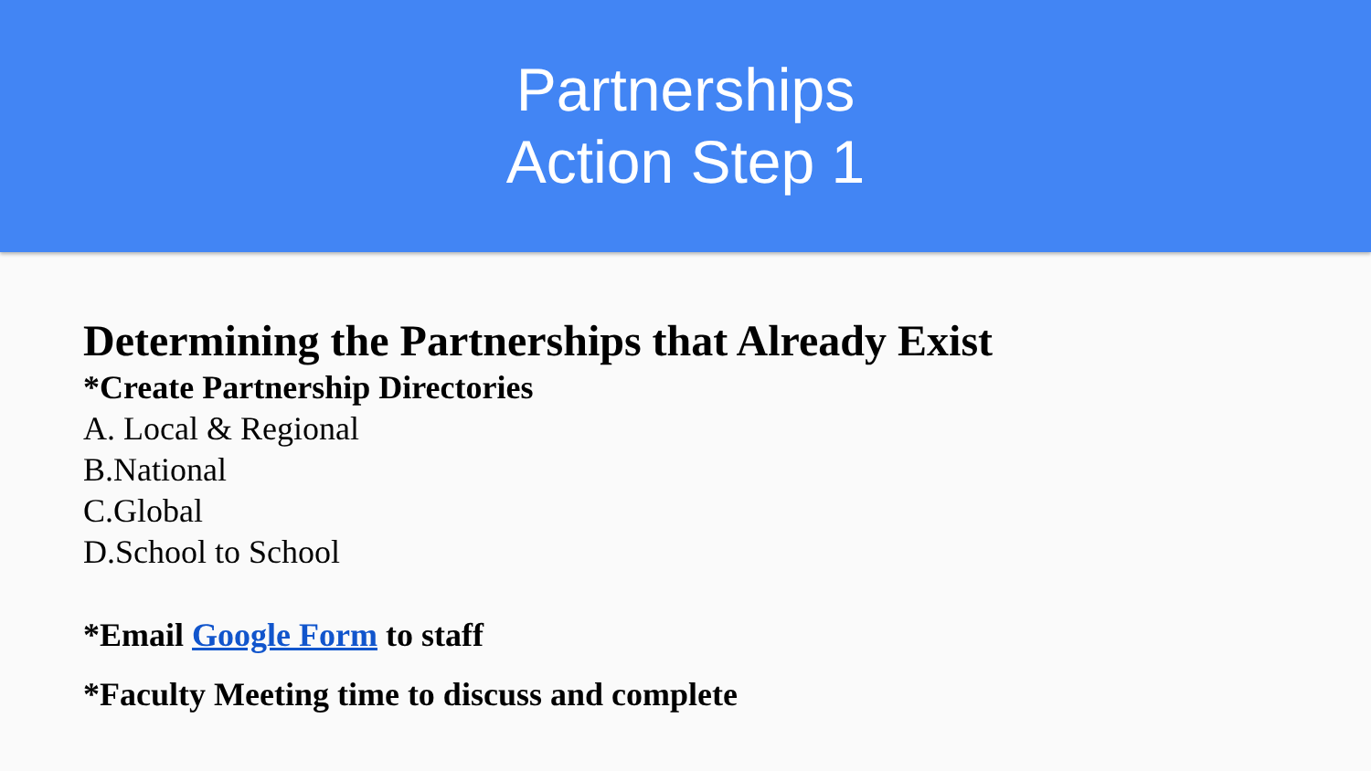Partnerships
Action Step 1
Determining the Partnerships that Already Exist
*Create Partnership Directories
A. Local & Regional
B.National
C.Global
D.School to School
*Email Google Form to staff
*Faculty Meeting time to discuss and complete